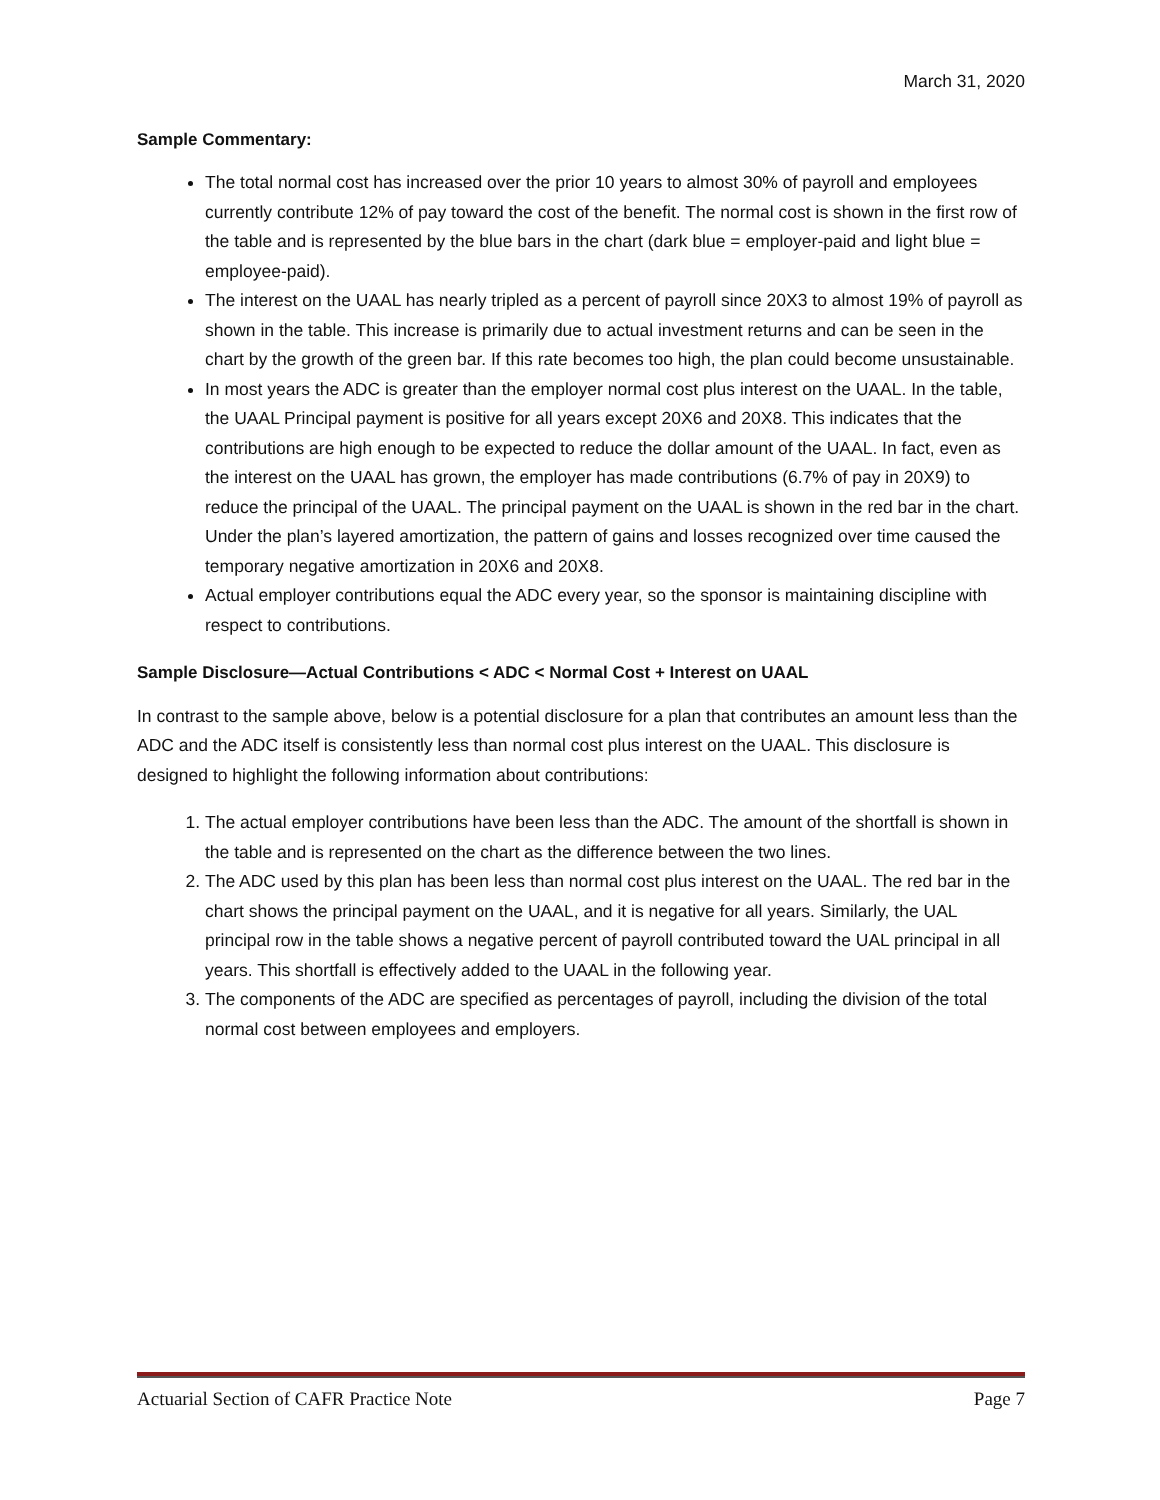March 31, 2020
Sample Commentary:
The total normal cost has increased over the prior 10 years to almost 30% of payroll and employees currently contribute 12% of pay toward the cost of the benefit. The normal cost is shown in the first row of the table and is represented by the blue bars in the chart (dark blue = employer-paid and light blue = employee-paid).
The interest on the UAAL has nearly tripled as a percent of payroll since 20X3 to almost 19% of payroll as shown in the table. This increase is primarily due to actual investment returns and can be seen in the chart by the growth of the green bar. If this rate becomes too high, the plan could become unsustainable.
In most years the ADC is greater than the employer normal cost plus interest on the UAAL. In the table, the UAAL Principal payment is positive for all years except 20X6 and 20X8. This indicates that the contributions are high enough to be expected to reduce the dollar amount of the UAAL. In fact, even as the interest on the UAAL has grown, the employer has made contributions (6.7% of pay in 20X9) to reduce the principal of the UAAL. The principal payment on the UAAL is shown in the red bar in the chart. Under the plan’s layered amortization, the pattern of gains and losses recognized over time caused the temporary negative amortization in 20X6 and 20X8.
Actual employer contributions equal the ADC every year, so the sponsor is maintaining discipline with respect to contributions.
Sample Disclosure—Actual Contributions < ADC < Normal Cost + Interest on UAAL
In contrast to the sample above, below is a potential disclosure for a plan that contributes an amount less than the ADC and the ADC itself is consistently less than normal cost plus interest on the UAAL. This disclosure is designed to highlight the following information about contributions:
1. The actual employer contributions have been less than the ADC. The amount of the shortfall is shown in the table and is represented on the chart as the difference between the two lines.
2. The ADC used by this plan has been less than normal cost plus interest on the UAAL. The red bar in the chart shows the principal payment on the UAAL, and it is negative for all years. Similarly, the UAL principal row in the table shows a negative percent of payroll contributed toward the UAL principal in all years. This shortfall is effectively added to the UAAL in the following year.
3. The components of the ADC are specified as percentages of payroll, including the division of the total normal cost between employees and employers.
Actuarial Section of CAFR Practice Note Page 7